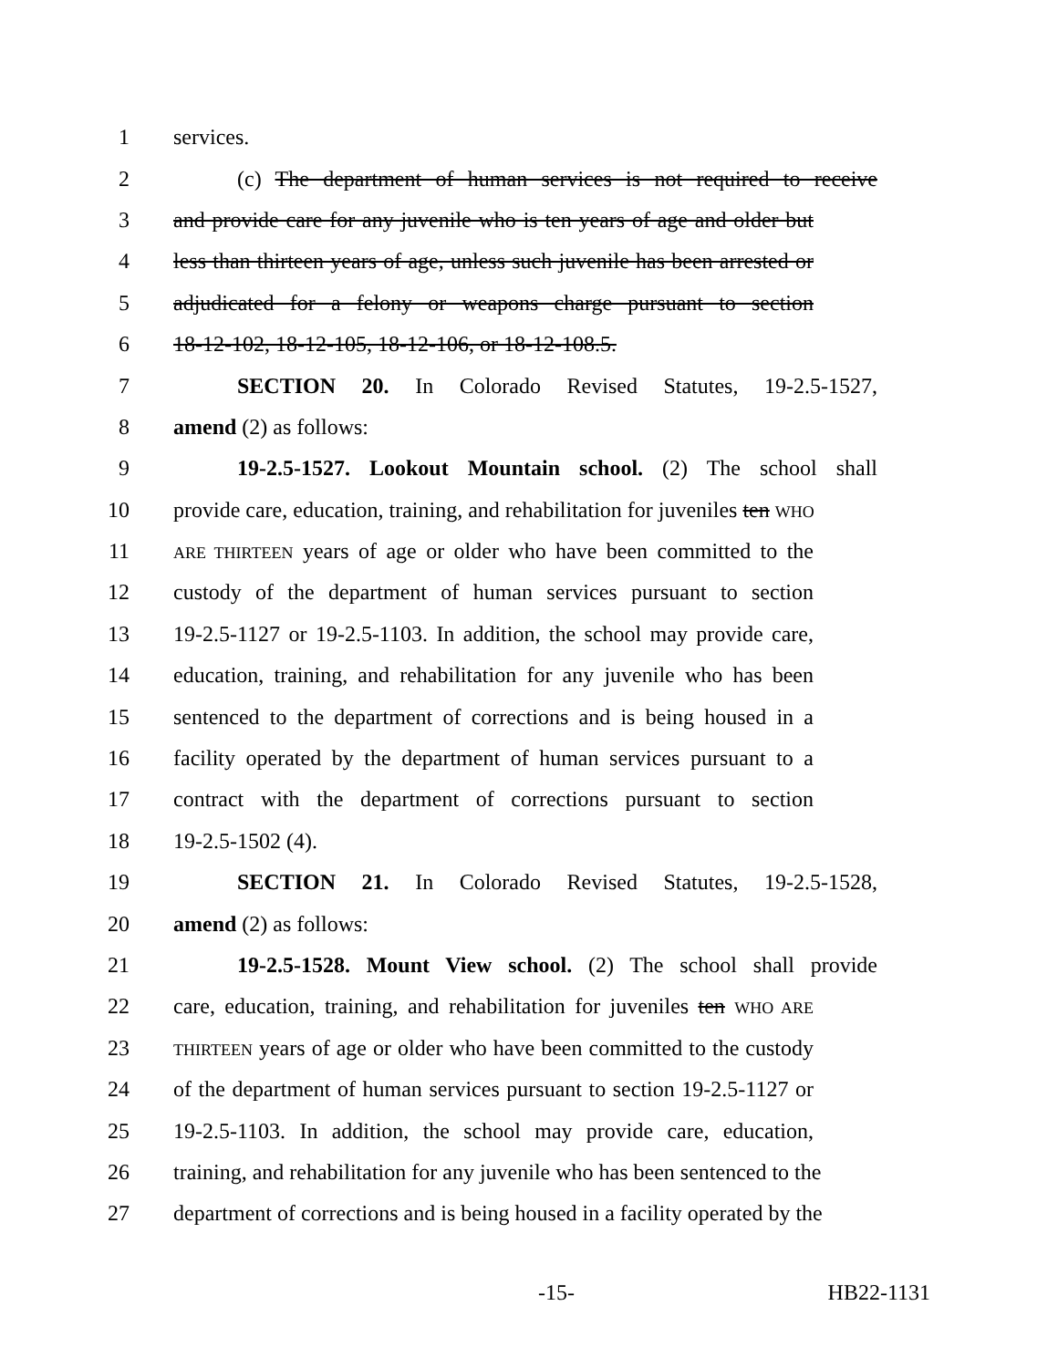1 services.
2 (c) The department of human services is not required to receive
3 and provide care for any juvenile who is ten years of age and older but
4 less than thirteen years of age, unless such juvenile has been arrested or
5 adjudicated for a felony or weapons charge pursuant to section
6 18-12-102, 18-12-105, 18-12-106, or 18-12-108.5.
7 SECTION 20. In Colorado Revised Statutes, 19-2.5-1527,
8 amend (2) as follows:
9 19-2.5-1527. Lookout Mountain school. (2) The school shall
10 provide care, education, training, and rehabilitation for juveniles ten WHO
11 ARE THIRTEEN years of age or older who have been committed to the
12 custody of the department of human services pursuant to section
13 19-2.5-1127 or 19-2.5-1103. In addition, the school may provide care,
14 education, training, and rehabilitation for any juvenile who has been
15 sentenced to the department of corrections and is being housed in a
16 facility operated by the department of human services pursuant to a
17 contract with the department of corrections pursuant to section
18 19-2.5-1502 (4).
19 SECTION 21. In Colorado Revised Statutes, 19-2.5-1528,
20 amend (2) as follows:
21 19-2.5-1528. Mount View school. (2) The school shall provide
22 care, education, training, and rehabilitation for juveniles ten WHO ARE
23 THIRTEEN years of age or older who have been committed to the custody
24 of the department of human services pursuant to section 19-2.5-1127 or
25 19-2.5-1103. In addition, the school may provide care, education,
26 training, and rehabilitation for any juvenile who has been sentenced to the
27 department of corrections and is being housed in a facility operated by the
-15- HB22-1131